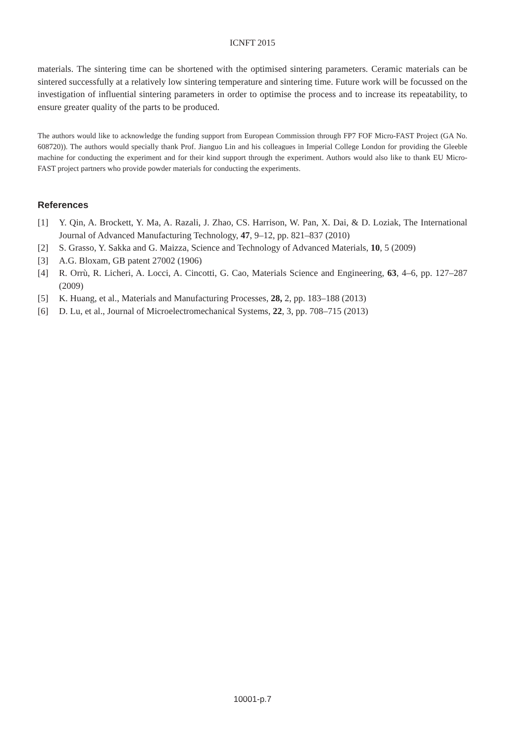ICNFT 2015
materials. The sintering time can be shortened with the optimised sintering parameters. Ceramic materials can be sintered successfully at a relatively low sintering temperature and sintering time. Future work will be focussed on the investigation of influential sintering parameters in order to optimise the process and to increase its repeatability, to ensure greater quality of the parts to be produced.
The authors would like to acknowledge the funding support from European Commission through FP7 FOF Micro-FAST Project (GA No. 608720)). The authors would specially thank Prof. Jianguo Lin and his colleagues in Imperial College London for providing the Gleeble machine for conducting the experiment and for their kind support through the experiment. Authors would also like to thank EU Micro-FAST project partners who provide powder materials for conducting the experiments.
References
[1] Y. Qin, A. Brockett, Y. Ma, A. Razali, J. Zhao, CS. Harrison, W. Pan, X. Dai, & D. Loziak, The International Journal of Advanced Manufacturing Technology, 47, 9–12, pp. 821–837 (2010)
[2] S. Grasso, Y. Sakka and G. Maizza, Science and Technology of Advanced Materials, 10, 5 (2009)
[3] A.G. Bloxam, GB patent 27002 (1906)
[4] R. Orrù, R. Licheri, A. Locci, A. Cincotti, G. Cao, Materials Science and Engineering, 63, 4–6, pp. 127–287 (2009)
[5] K. Huang, et al., Materials and Manufacturing Processes, 28, 2, pp. 183–188 (2013)
[6] D. Lu, et al., Journal of Microelectromechanical Systems, 22, 3, pp. 708–715 (2013)
10001-p.7